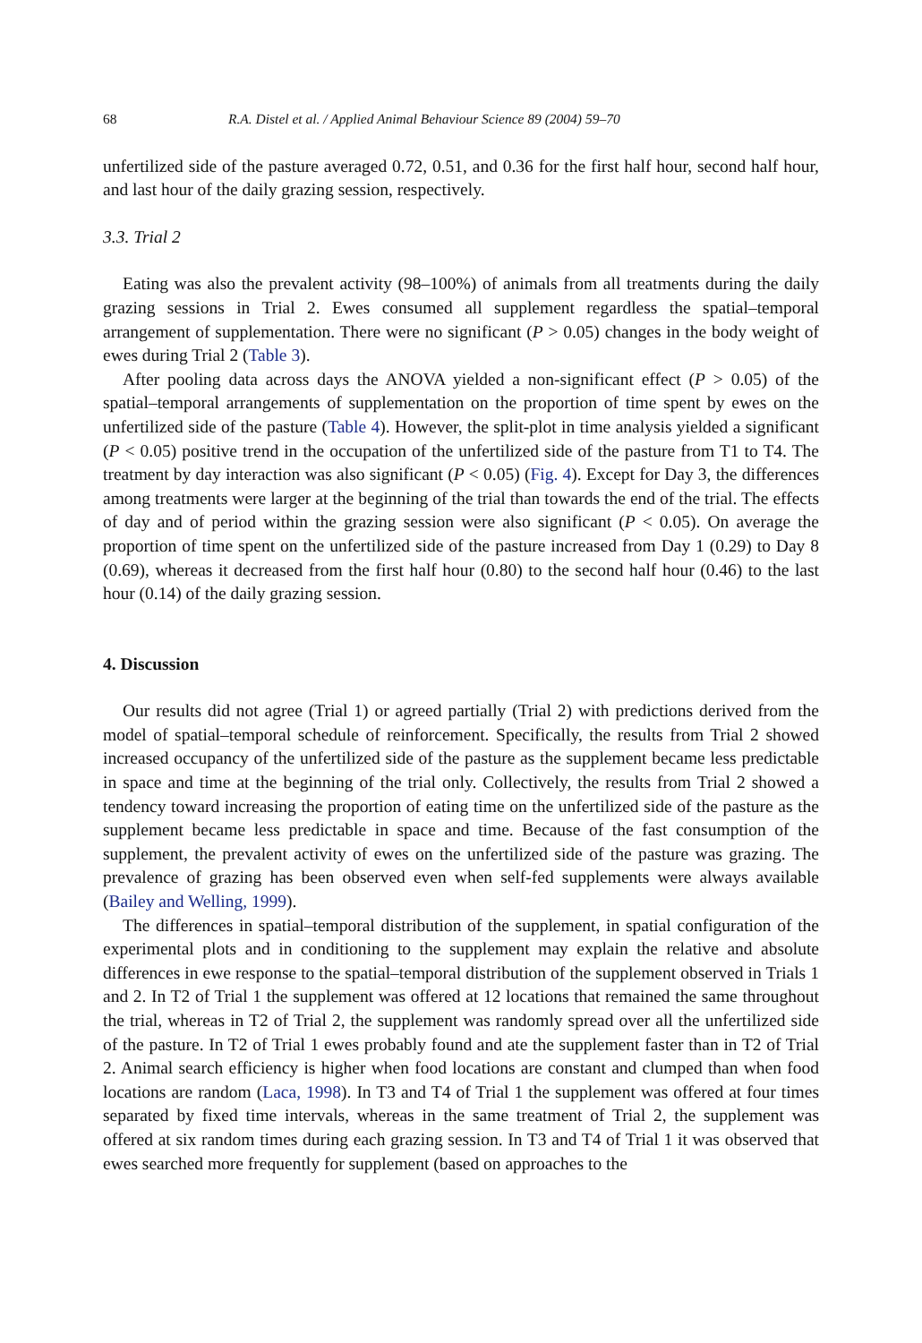68 R.A. Distel et al. / Applied Animal Behaviour Science 89 (2004) 59–70
unfertilized side of the pasture averaged 0.72, 0.51, and 0.36 for the first half hour, second half hour, and last hour of the daily grazing session, respectively.
3.3. Trial 2
Eating was also the prevalent activity (98–100%) of animals from all treatments during the daily grazing sessions in Trial 2. Ewes consumed all supplement regardless the spatial–temporal arrangement of supplementation. There were no significant (P > 0.05) changes in the body weight of ewes during Trial 2 (Table 3).
After pooling data across days the ANOVA yielded a non-significant effect (P > 0.05) of the spatial–temporal arrangements of supplementation on the proportion of time spent by ewes on the unfertilized side of the pasture (Table 4). However, the split-plot in time analysis yielded a significant (P < 0.05) positive trend in the occupation of the unfertilized side of the pasture from T1 to T4. The treatment by day interaction was also significant (P < 0.05) (Fig. 4). Except for Day 3, the differences among treatments were larger at the beginning of the trial than towards the end of the trial. The effects of day and of period within the grazing session were also significant (P < 0.05). On average the proportion of time spent on the unfertilized side of the pasture increased from Day 1 (0.29) to Day 8 (0.69), whereas it decreased from the first half hour (0.80) to the second half hour (0.46) to the last hour (0.14) of the daily grazing session.
4. Discussion
Our results did not agree (Trial 1) or agreed partially (Trial 2) with predictions derived from the model of spatial–temporal schedule of reinforcement. Specifically, the results from Trial 2 showed increased occupancy of the unfertilized side of the pasture as the supplement became less predictable in space and time at the beginning of the trial only. Collectively, the results from Trial 2 showed a tendency toward increasing the proportion of eating time on the unfertilized side of the pasture as the supplement became less predictable in space and time. Because of the fast consumption of the supplement, the prevalent activity of ewes on the unfertilized side of the pasture was grazing. The prevalence of grazing has been observed even when self-fed supplements were always available (Bailey and Welling, 1999).
The differences in spatial–temporal distribution of the supplement, in spatial configuration of the experimental plots and in conditioning to the supplement may explain the relative and absolute differences in ewe response to the spatial–temporal distribution of the supplement observed in Trials 1 and 2. In T2 of Trial 1 the supplement was offered at 12 locations that remained the same throughout the trial, whereas in T2 of Trial 2, the supplement was randomly spread over all the unfertilized side of the pasture. In T2 of Trial 1 ewes probably found and ate the supplement faster than in T2 of Trial 2. Animal search efficiency is higher when food locations are constant and clumped than when food locations are random (Laca, 1998). In T3 and T4 of Trial 1 the supplement was offered at four times separated by fixed time intervals, whereas in the same treatment of Trial 2, the supplement was offered at six random times during each grazing session. In T3 and T4 of Trial 1 it was observed that ewes searched more frequently for supplement (based on approaches to the